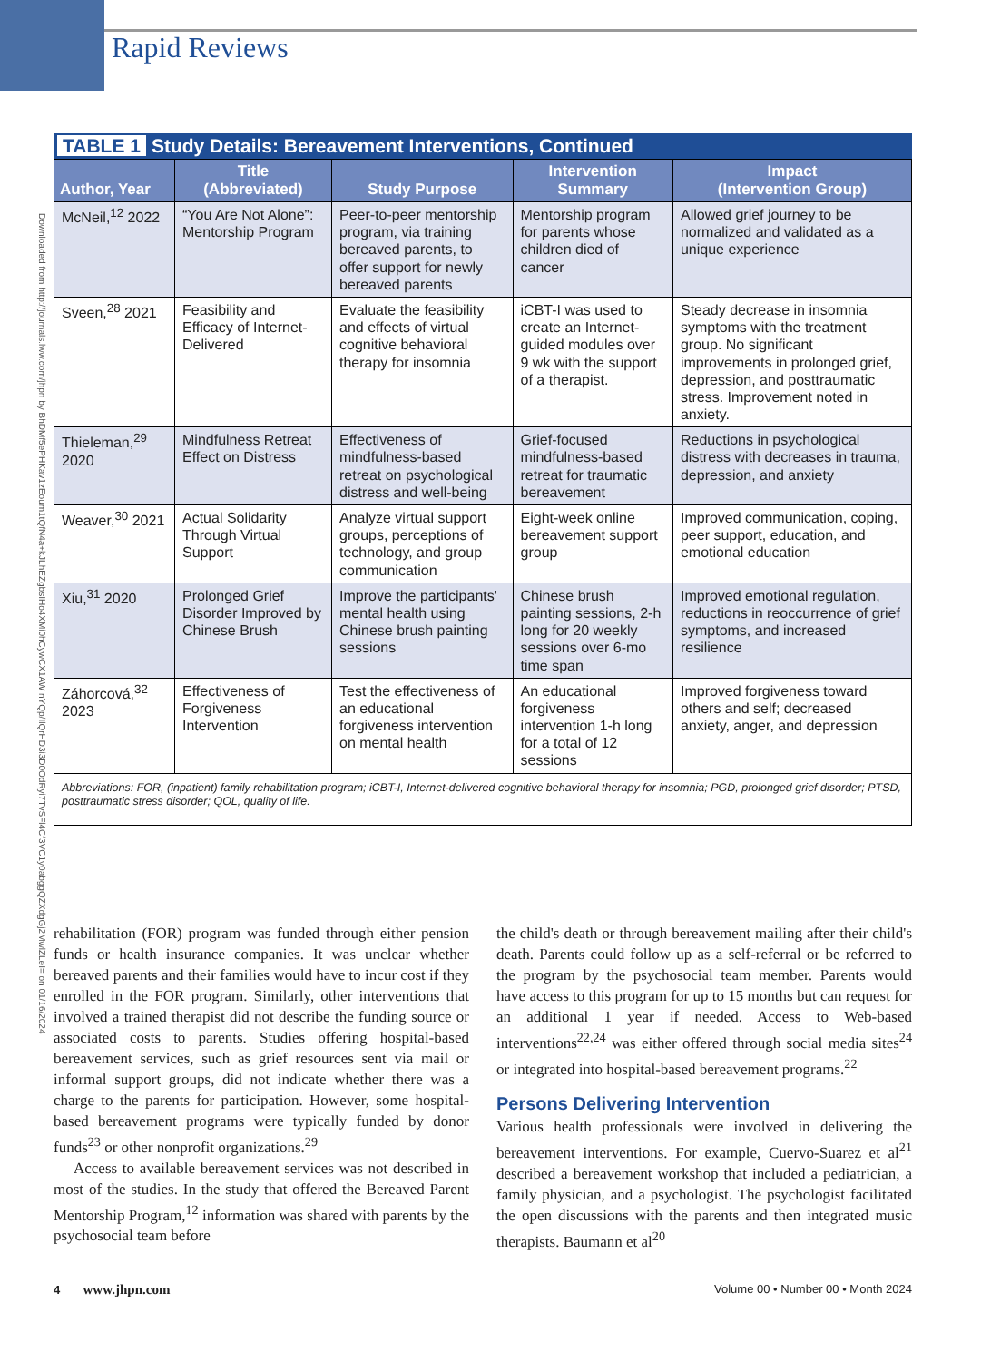Rapid Reviews
Downloaded from http://journals.lww.com/jhpn by BhDMf5ePHKav1zEoum1tQfN4a+kJLhEZgbsIHo4XMi0hCywCX1AW nYQp/IlQrHD3i3D0OdRyi7TvSFl4Cf3VC1y0abggQZXdgGj2MwlZLeI= on 01/16/2024
TABLE 1 Study Details: Bereavement Interventions, Continued
| Author, Year | Title (Abbreviated) | Study Purpose | Intervention Summary | Impact (Intervention Group) |
| --- | --- | --- | --- | --- |
| McNeil,<sup>12</sup> 2022 | “You Are Not Alone”: Mentorship Program | Peer-to-peer mentorship program, via training bereaved parents, to offer support for newly bereaved parents | Mentorship program for parents whose children died of cancer | Allowed grief journey to be normalized and validated as a unique experience |
| Sveen,<sup>28</sup> 2021 | Feasibility and Efficacy of Internet-Delivered | Evaluate the feasibility and effects of virtual cognitive behavioral therapy for insomnia | iCBT-I was used to create an Internet-guided modules over 9 wk with the support of a therapist. | Steady decrease in insomnia symptoms with the treatment group. No significant improvements in prolonged grief, depression, and posttraumatic stress. Improvement noted in anxiety. |
| Thieleman,<sup>29</sup> 2020 | Mindfulness Retreat Effect on Distress | Effectiveness of mindfulness-based retreat on psychological distress and well-being | Grief-focused mindfulness-based retreat for traumatic bereavement | Reductions in psychological distress with decreases in trauma, depression, and anxiety |
| Weaver,<sup>30</sup> 2021 | Actual Solidarity Through Virtual Support | Analyze virtual support groups, perceptions of technology, and group communication | Eight-week online bereavement support group | Improved communication, coping, peer support, education, and emotional education |
| Xiu,<sup>31</sup> 2020 | Prolonged Grief Disorder Improved by Chinese Brush | Improve the participants' mental health using Chinese brush painting sessions | Chinese brush painting sessions, 2-h long for 20 weekly sessions over 6-mo time span | Improved emotional regulation, reductions in reoccurrence of grief symptoms, and increased resilience |
| Záhorcová,<sup>32</sup> 2023 | Effectiveness of Forgiveness Intervention | Test the effectiveness of an educational forgiveness intervention on mental health | An educational forgiveness intervention 1-h long for a total of 12 sessions | Improved forgiveness toward others and self; decreased anxiety, anger, and depression |
| Abbreviations: FOR, (inpatient) family rehabilitation program; iCBT-I, Internet-delivered cognitive behavioral therapy for insomnia; PGD, prolonged grief disorder; PTSD, posttraumatic stress disorder; QOL, quality of life. | | | | |
rehabilitation (FOR) program was funded through either pension funds or health insurance companies. It was unclear whether bereaved parents and their families would have to incur cost if they enrolled in the FOR program. Similarly, other interventions that involved a trained therapist did not describe the funding source or associated costs to parents. Studies offering hospital-based bereavement services, such as grief resources sent via mail or informal support groups, did not indicate whether there was a charge to the parents for participation. However, some hospital-based bereavement programs were typically funded by donor funds<sup>23</sup> or other nonprofit organizations.<sup>29</sup>
Access to available bereavement services was not described in most of the studies. In the study that offered the Bereaved Parent Mentorship Program,<sup>12</sup> information was shared with parents by the psychosocial team before
the child's death or through bereavement mailing after their child's death. Parents could follow up as a self-referral or be referred to the program by the psychosocial team member. Parents would have access to this program for up to 15 months but can request for an additional 1 year if needed. Access to Web-based interventions<sup>22,24</sup> was either offered through social media sites<sup>24</sup> or integrated into hospital-based bereavement programs.<sup>22</sup>
Persons Delivering Intervention
Various health professionals were involved in delivering the bereavement interventions. For example, Cuervo-Suarez et al<sup>21</sup> described a bereavement workshop that included a pediatrician, a family physician, and a psychologist. The psychologist facilitated the open discussions with the parents and then integrated music therapists. Baumann et al<sup>20</sup>
4 www.jhpn.com Volume 00 • Number 00 • Month 2024